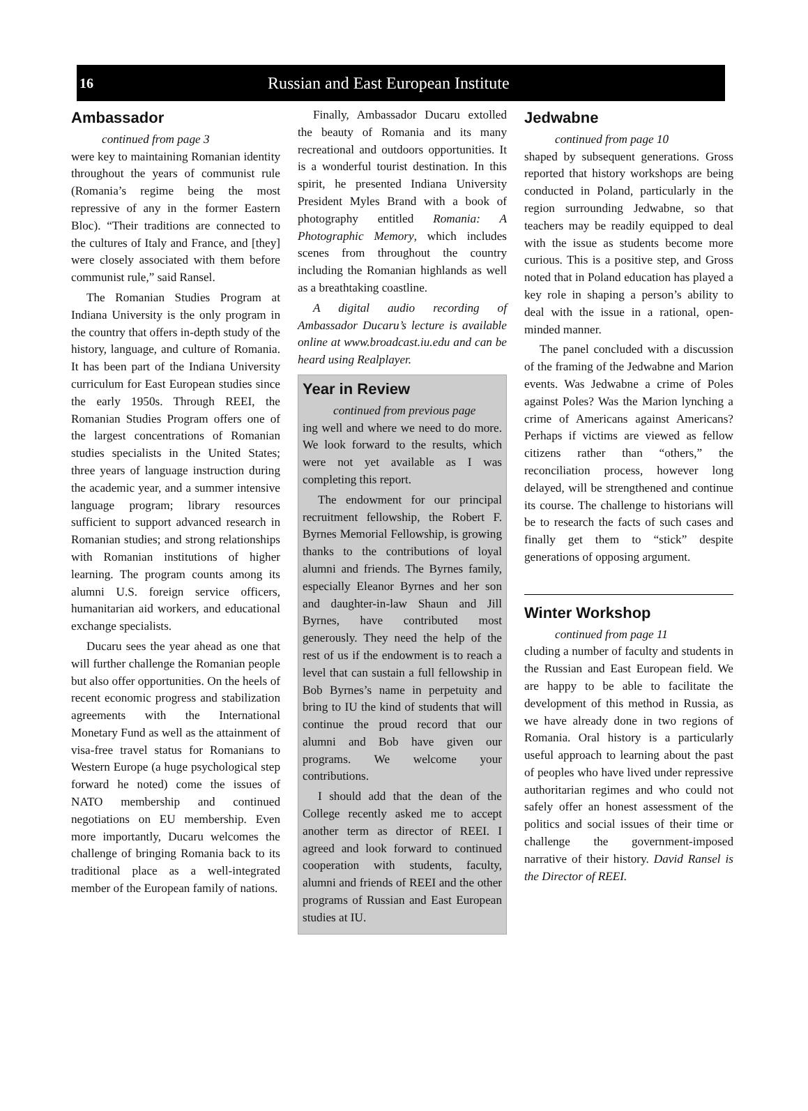16 Russian and East European Institute
Ambassador
continued from page 3
were key to maintaining Romanian identity throughout the years of communist rule (Romania’s regime being the most repressive of any in the former Eastern Bloc). “Their traditions are connected to the cultures of Italy and France, and [they] were closely associated with them before communist rule,” said Ransel.
The Romanian Studies Program at Indiana University is the only program in the country that offers in-depth study of the history, language, and culture of Romania. It has been part of the Indiana University curriculum for East European studies since the early 1950s. Through REEI, the Romanian Studies Program offers one of the largest concentrations of Romanian studies specialists in the United States; three years of language instruction during the academic year, and a summer intensive language program; library resources sufficient to support advanced research in Romanian studies; and strong relationships with Romanian institutions of higher learning. The program counts among its alumni U.S. foreign service officers, humanitarian aid workers, and educational exchange specialists.
Ducaru sees the year ahead as one that will further challenge the Romanian people but also offer opportunities. On the heels of recent economic progress and stabilization agreements with the International Monetary Fund as well as the attainment of visa-free travel status for Romanians to Western Europe (a huge psychological step forward he noted) come the issues of NATO membership and continued negotiations on EU membership. Even more importantly, Ducaru welcomes the challenge of bringing Romania back to its traditional place as a well-integrated member of the European family of nations.
Finally, Ambassador Ducaru extolled the beauty of Romania and its many recreational and outdoors opportunities. It is a wonderful tourist destination. In this spirit, he presented Indiana University President Myles Brand with a book of photography entitled Romania: A Photographic Memory, which includes scenes from throughout the country including the Romanian highlands as well as a breathtaking coastline.
A digital audio recording of Ambassador Ducaru’s lecture is available online at www.broadcast.iu.edu and can be heard using Realplayer.
Year in Review
continued from previous page
ing well and where we need to do more. We look forward to the results, which were not yet available as I was completing this report.
The endowment for our principal recruitment fellowship, the Robert F. Byrnes Memorial Fellowship, is growing thanks to the contributions of loyal alumni and friends. The Byrnes family, especially Eleanor Byrnes and her son and daughter-in-law Shaun and Jill Byrnes, have contributed most generously. They need the help of the rest of us if the endowment is to reach a level that can sustain a full fellowship in Bob Byrnes’s name in perpetuity and bring to IU the kind of students that will continue the proud record that our alumni and Bob have given our programs. We welcome your contributions.
I should add that the dean of the College recently asked me to accept another term as director of REEI. I agreed and look forward to continued cooperation with students, faculty, alumni and friends of REEI and the other programs of Russian and East European studies at IU.
Jedwabne
continued from page 10
shaped by subsequent generations. Gross reported that history workshops are being conducted in Poland, particularly in the region surrounding Jedwabne, so that teachers may be readily equipped to deal with the issue as students become more curious. This is a positive step, and Gross noted that in Poland education has played a key role in shaping a person’s ability to deal with the issue in a rational, open-minded manner.
The panel concluded with a discussion of the framing of the Jedwabne and Marion events. Was Jedwabne a crime of Poles against Poles? Was the Marion lynching a crime of Americans against Americans? Perhaps if victims are viewed as fellow citizens rather than “others,” the reconciliation process, however long delayed, will be strengthened and continue its course. The challenge to historians will be to research the facts of such cases and finally get them to “stick” despite generations of opposing argument.
Winter Workshop
continued from page 11
cluding a number of faculty and students in the Russian and East European field. We are happy to be able to facilitate the development of this method in Russia, as we have already done in two regions of Romania. Oral history is a particularly useful approach to learning about the past of peoples who have lived under repressive authoritarian regimes and who could not safely offer an honest assessment of the politics and social issues of their time or challenge the government-imposed narrative of their history. David Ransel is the Director of REEI.